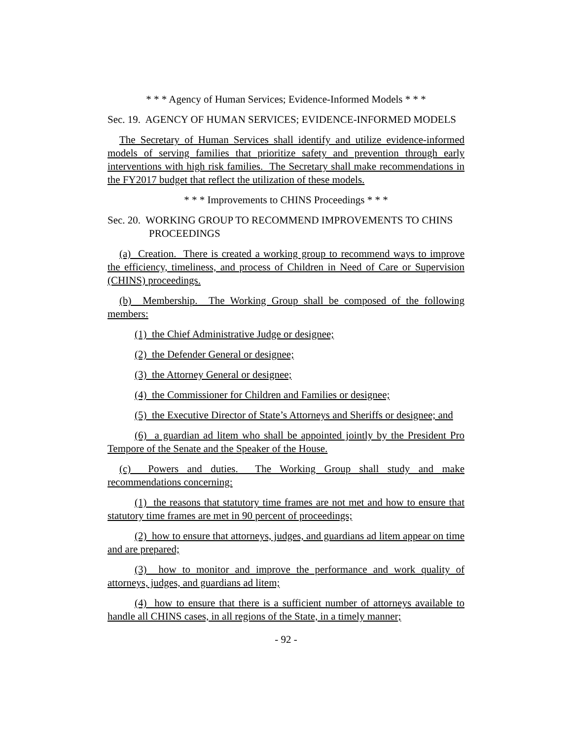* * * Agency of Human Services; Evidence-Informed Models * * *
Sec. 19. AGENCY OF HUMAN SERVICES; EVIDENCE-INFORMED MODELS
The Secretary of Human Services shall identify and utilize evidence-informed models of serving families that prioritize safety and prevention through early interventions with high risk families. The Secretary shall make recommendations in the FY2017 budget that reflect the utilization of these models.
* * * Improvements to CHINS Proceedings * * *
Sec. 20. WORKING GROUP TO RECOMMEND IMPROVEMENTS TO CHINS PROCEEDINGS
(a) Creation. There is created a working group to recommend ways to improve the efficiency, timeliness, and process of Children in Need of Care or Supervision (CHINS) proceedings.
(b) Membership. The Working Group shall be composed of the following members:
(1) the Chief Administrative Judge or designee;
(2) the Defender General or designee;
(3) the Attorney General or designee;
(4) the Commissioner for Children and Families or designee;
(5) the Executive Director of State’s Attorneys and Sheriffs or designee; and
(6) a guardian ad litem who shall be appointed jointly by the President Pro Tempore of the Senate and the Speaker of the House.
(c) Powers and duties. The Working Group shall study and make recommendations concerning:
(1) the reasons that statutory time frames are not met and how to ensure that statutory time frames are met in 90 percent of proceedings;
(2) how to ensure that attorneys, judges, and guardians ad litem appear on time and are prepared;
(3) how to monitor and improve the performance and work quality of attorneys, judges, and guardians ad litem;
(4) how to ensure that there is a sufficient number of attorneys available to handle all CHINS cases, in all regions of the State, in a timely manner;
- 92 -